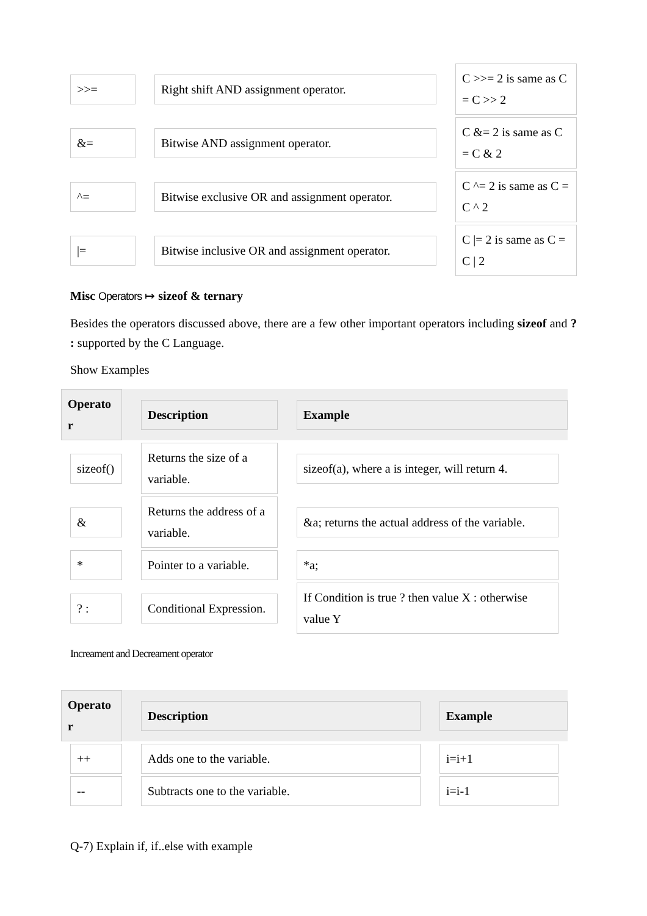| >>= | | Right shift AND assignment operator. | | C >>= 2 is same as C = C >> 2 |
| &= | | Bitwise AND assignment operator. | | C &= 2 is same as C = C & 2 |
| ^= | | Bitwise exclusive OR and assignment operator. | | C ^= 2 is same as C = C ^ 2 |
| /= | | Bitwise inclusive OR and assignment operator. | | C /= 2 is same as C = C / 2 |
Misc Operators ↦ sizeof & ternary
Besides the operators discussed above, there are a few other important operators including sizeof and ? : supported by the C Language.
Show Examples
| Operato r | | Description | | Example |
| --- | --- | --- | --- | --- |
| sizeof() | | Returns the size of a variable. | | sizeof(a), where a is integer, will return 4. |
| & | | Returns the address of a variable. | | &a; returns the actual address of the variable. |
| * | | Pointer to a variable. | | *a; |
| ? : | | Conditional Expression. | | If Condition is true ? then value X : otherwise value Y |
Increament and Decreament operator
| Operato r | | Description | | Example |
| --- | --- | --- | --- | --- |
| ++ | | Adds one to the variable. | | i=i+1 |
| -- | | Subtracts one to the variable. | | i=i-1 |
Q-7) Explain if, if..else with example